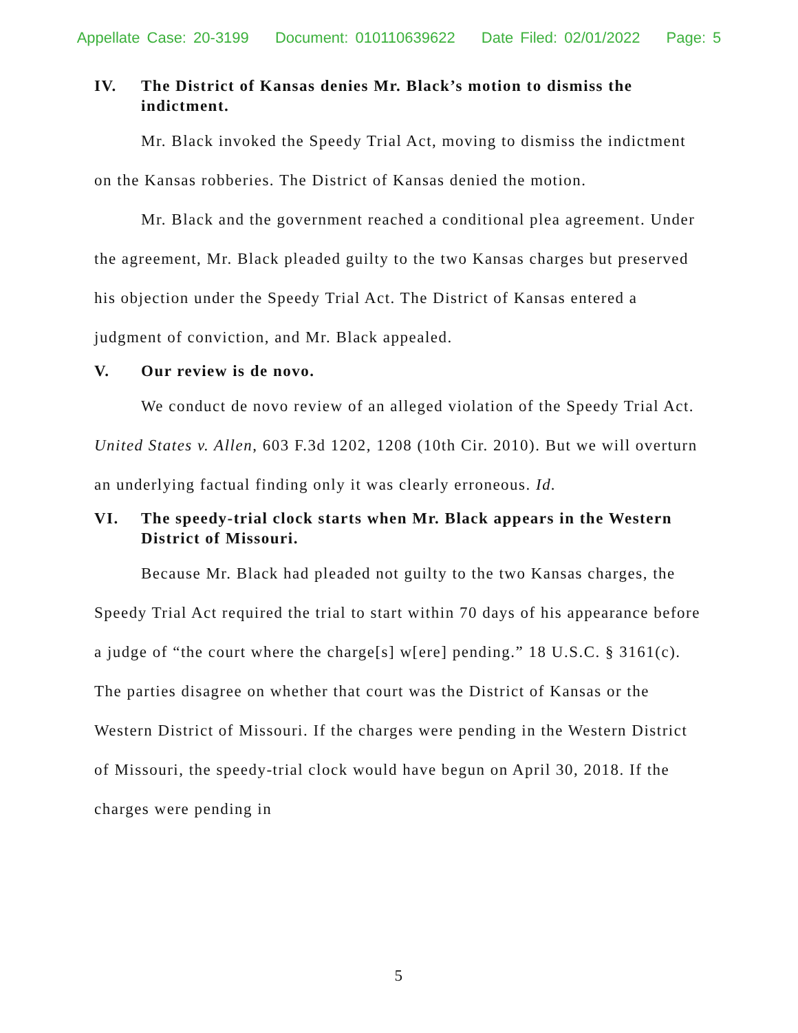Appellate Case: 20-3199 Document: 010110639622 Date Filed: 02/01/2022 Page: 5
IV. The District of Kansas denies Mr. Black’s motion to dismiss the indictment.
Mr. Black invoked the Speedy Trial Act, moving to dismiss the indictment on the Kansas robberies. The District of Kansas denied the motion.
Mr. Black and the government reached a conditional plea agreement. Under the agreement, Mr. Black pleaded guilty to the two Kansas charges but preserved his objection under the Speedy Trial Act. The District of Kansas entered a judgment of conviction, and Mr. Black appealed.
V. Our review is de novo.
We conduct de novo review of an alleged violation of the Speedy Trial Act. United States v. Allen, 603 F.3d 1202, 1208 (10th Cir. 2010). But we will overturn an underlying factual finding only it was clearly erroneous. Id.
VI. The speedy-trial clock starts when Mr. Black appears in the Western District of Missouri.
Because Mr. Black had pleaded not guilty to the two Kansas charges, the Speedy Trial Act required the trial to start within 70 days of his appearance before a judge of “the court where the charge[s] w[ere] pending.” 18 U.S.C. § 3161(c). The parties disagree on whether that court was the District of Kansas or the Western District of Missouri. If the charges were pending in the Western District of Missouri, the speedy-trial clock would have begun on April 30, 2018. If the charges were pending in
5